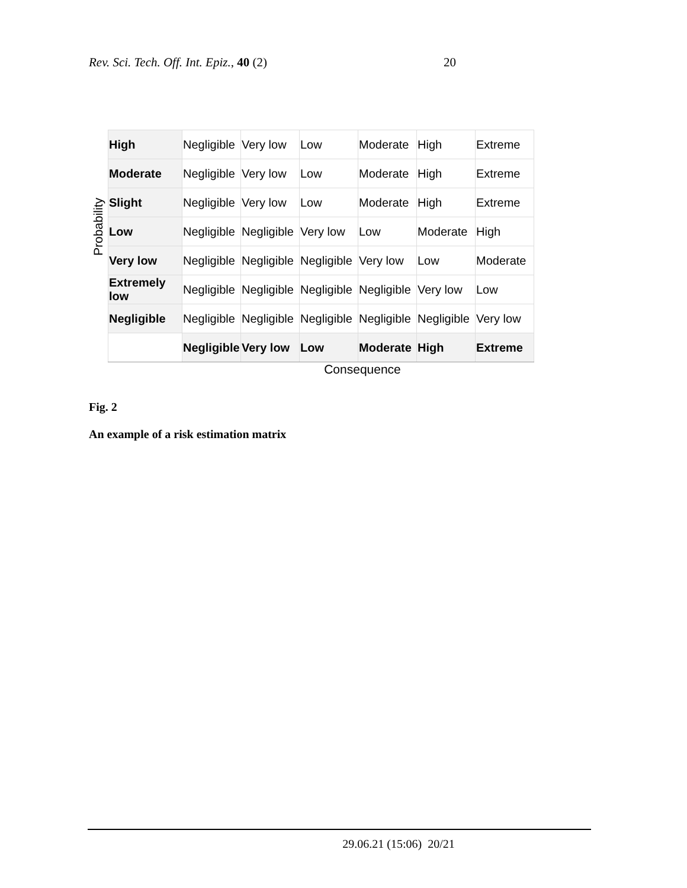Rev. Sci. Tech. Off. Int. Epiz., 40 (2) 20
Probability
| High | Negligible | Very low | Low | Moderate | High | Extreme |
| Moderate | Negligible | Very low | Low | Moderate | High | Extreme |
| Slight | Negligible | Very low | Low | Moderate | High | Extreme |
| Low | Negligible | Negligible | Very low | Low | Moderate | High |
| Very low | Negligible | Negligible | Negligible | Very low | Low | Moderate |
| Extremely low | Negligible | Negligible | Negligible | Negligible | Very low | Low |
| Negligible | Negligible | Negligible | Negligible | Negligible | Negligible | Very low |
| | Negligible | Very low | Low | Moderate | High | Extreme |
Consequence
Fig. 2
An example of a risk estimation matrix
29.06.21 (15:06) 20/21